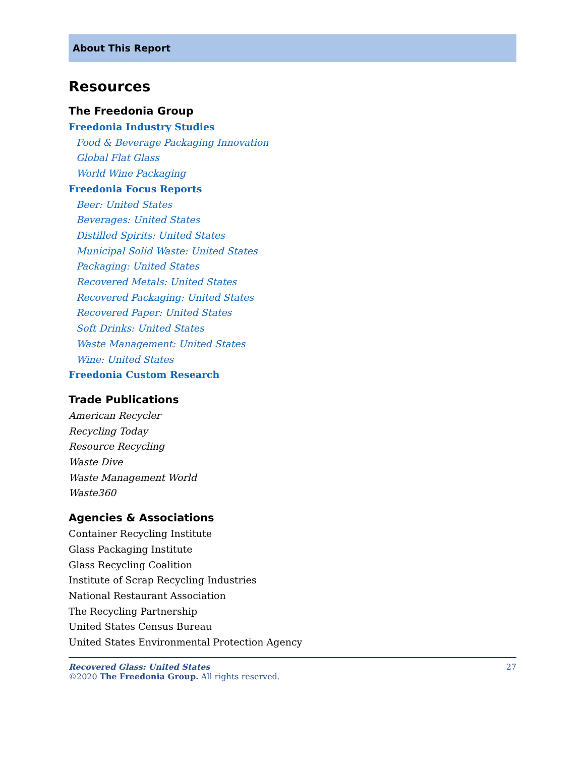About This Report
Resources
The Freedonia Group
Freedonia Industry Studies
Food & Beverage Packaging Innovation
Global Flat Glass
World Wine Packaging
Freedonia Focus Reports
Beer: United States
Beverages: United States
Distilled Spirits: United States
Municipal Solid Waste: United States
Packaging: United States
Recovered Metals: United States
Recovered Packaging: United States
Recovered Paper: United States
Soft Drinks: United States
Waste Management: United States
Wine: United States
Freedonia Custom Research
Trade Publications
American Recycler
Recycling Today
Resource Recycling
Waste Dive
Waste Management World
Waste360
Agencies & Associations
Container Recycling Institute
Glass Packaging Institute
Glass Recycling Coalition
Institute of Scrap Recycling Industries
National Restaurant Association
The Recycling Partnership
United States Census Bureau
United States Environmental Protection Agency
27 Recovered Glass: United States
©2020 The Freedonia Group. All rights reserved.